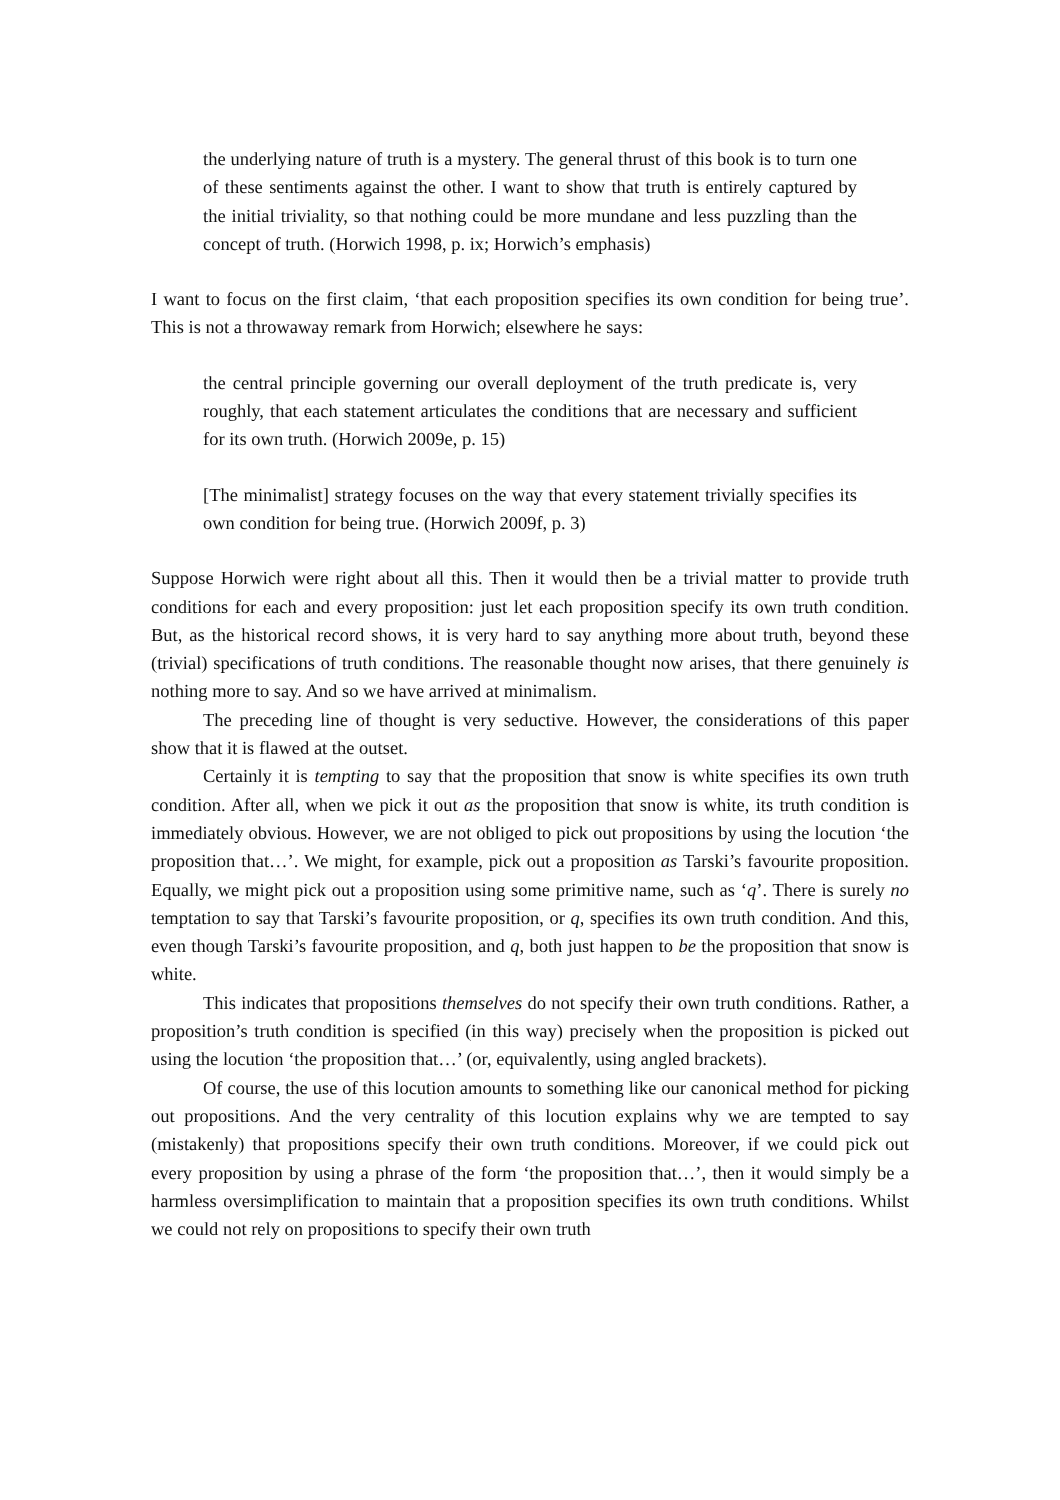the underlying nature of truth is a mystery. The general thrust of this book is to turn one of these sentiments against the other. I want to show that truth is entirely captured by the initial triviality, so that nothing could be more mundane and less puzzling than the concept of truth. (Horwich 1998, p. ix; Horwich’s emphasis)
I want to focus on the first claim, ‘that each proposition specifies its own condition for being true’. This is not a throwaway remark from Horwich; elsewhere he says:
the central principle governing our overall deployment of the truth predicate is, very roughly, that each statement articulates the conditions that are necessary and sufficient for its own truth. (Horwich 2009e, p. 15)
[The minimalist] strategy focuses on the way that every statement trivially specifies its own condition for being true. (Horwich 2009f, p. 3)
Suppose Horwich were right about all this. Then it would then be a trivial matter to provide truth conditions for each and every proposition: just let each proposition specify its own truth condition. But, as the historical record shows, it is very hard to say anything more about truth, beyond these (trivial) specifications of truth conditions. The reasonable thought now arises, that there genuinely is nothing more to say. And so we have arrived at minimalism.
The preceding line of thought is very seductive. However, the considerations of this paper show that it is flawed at the outset.
Certainly it is tempting to say that the proposition that snow is white specifies its own truth condition. After all, when we pick it out as the proposition that snow is white, its truth condition is immediately obvious. However, we are not obliged to pick out propositions by using the locution ‘the proposition that…’. We might, for example, pick out a proposition as Tarski’s favourite proposition. Equally, we might pick out a proposition using some primitive name, such as ‘q’. There is surely no temptation to say that Tarski’s favourite proposition, or q, specifies its own truth condition. And this, even though Tarski’s favourite proposition, and q, both just happen to be the proposition that snow is white.
This indicates that propositions themselves do not specify their own truth conditions. Rather, a proposition’s truth condition is specified (in this way) precisely when the proposition is picked out using the locution ‘the proposition that…’ (or, equivalently, using angled brackets).
Of course, the use of this locution amounts to something like our canonical method for picking out propositions. And the very centrality of this locution explains why we are tempted to say (mistakenly) that propositions specify their own truth conditions. Moreover, if we could pick out every proposition by using a phrase of the form ‘the proposition that…’, then it would simply be a harmless oversimplification to maintain that a proposition specifies its own truth conditions. Whilst we could not rely on propositions to specify their own truth